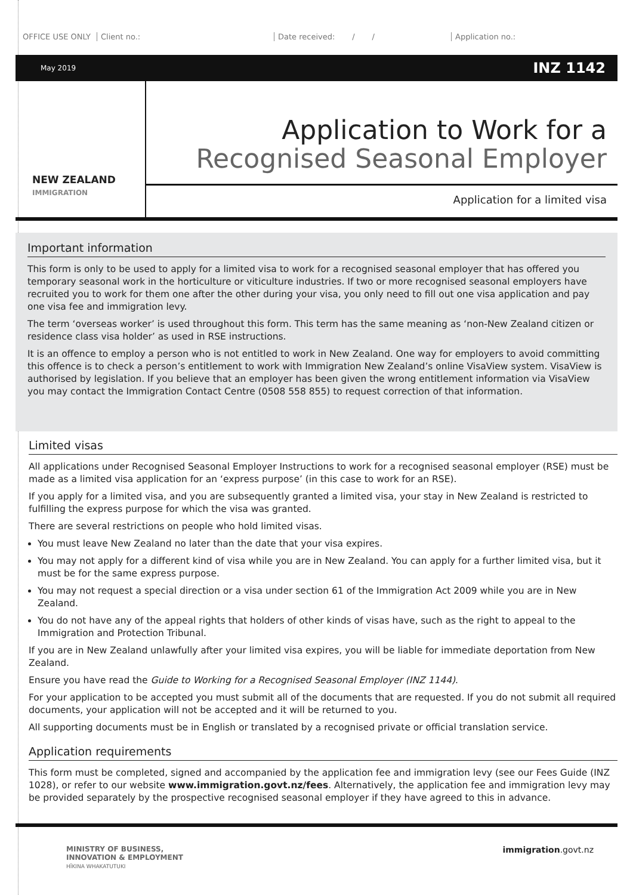OFFICE USE ONLY Client no.: Date received: / / Application no.:
May 2019 INZ 1142
NEW ZEALAND
IMMIGRATION
Application to Work for a
Recognised Seasonal Employer
Application for a limited visa
Important information
This form is only to be used to apply for a limited visa to work for a recognised seasonal employer that has offered you temporary seasonal work in the horticulture or viticulture industries. If two or more recognised seasonal employers have recruited you to work for them one after the other during your visa, you only need to fill out one visa application and pay one visa fee and immigration levy.
The term ‘overseas worker’ is used throughout this form. This term has the same meaning as ‘non-New Zealand citizen or residence class visa holder’ as used in RSE instructions.
It is an offence to employ a person who is not entitled to work in New Zealand. One way for employers to avoid committing this offence is to check a person’s entitlement to work with Immigration New Zealand’s online VisaView system. VisaView is authorised by legislation. If you believe that an employer has been given the wrong entitlement information via VisaView you may contact the Immigration Contact Centre (0508 558 855) to request correction of that information.
Limited visas
All applications under Recognised Seasonal Employer Instructions to work for a recognised seasonal employer (RSE) must be made as a limited visa application for an ‘express purpose’ (in this case to work for an RSE).
If you apply for a limited visa, and you are subsequently granted a limited visa, your stay in New Zealand is restricted to fulfilling the express purpose for which the visa was granted.
There are several restrictions on people who hold limited visas.
You must leave New Zealand no later than the date that your visa expires.
You may not apply for a different kind of visa while you are in New Zealand. You can apply for a further limited visa, but it must be for the same express purpose.
You may not request a special direction or a visa under section 61 of the Immigration Act 2009 while you are in New Zealand.
You do not have any of the appeal rights that holders of other kinds of visas have, such as the right to appeal to the Immigration and Protection Tribunal.
If you are in New Zealand unlawfully after your limited visa expires, you will be liable for immediate deportation from New Zealand.
Ensure you have read the Guide to Working for a Recognised Seasonal Employer (INZ 1144).
For your application to be accepted you must submit all of the documents that are requested. If you do not submit all required documents, your application will not be accepted and it will be returned to you.
All supporting documents must be in English or translated by a recognised private or official translation service.
Application requirements
This form must be completed, signed and accompanied by the application fee and immigration levy (see our Fees Guide (INZ 1028), or refer to our website www.immigration.govt.nz/fees. Alternatively, the application fee and immigration levy may be provided separately by the prospective recognised seasonal employer if they have agreed to this in advance.
MINISTRY OF BUSINESS,
INNOVATION & EMPLOYMENT
HĪKINA WHAKATUTUKI
immigration.govt.nz